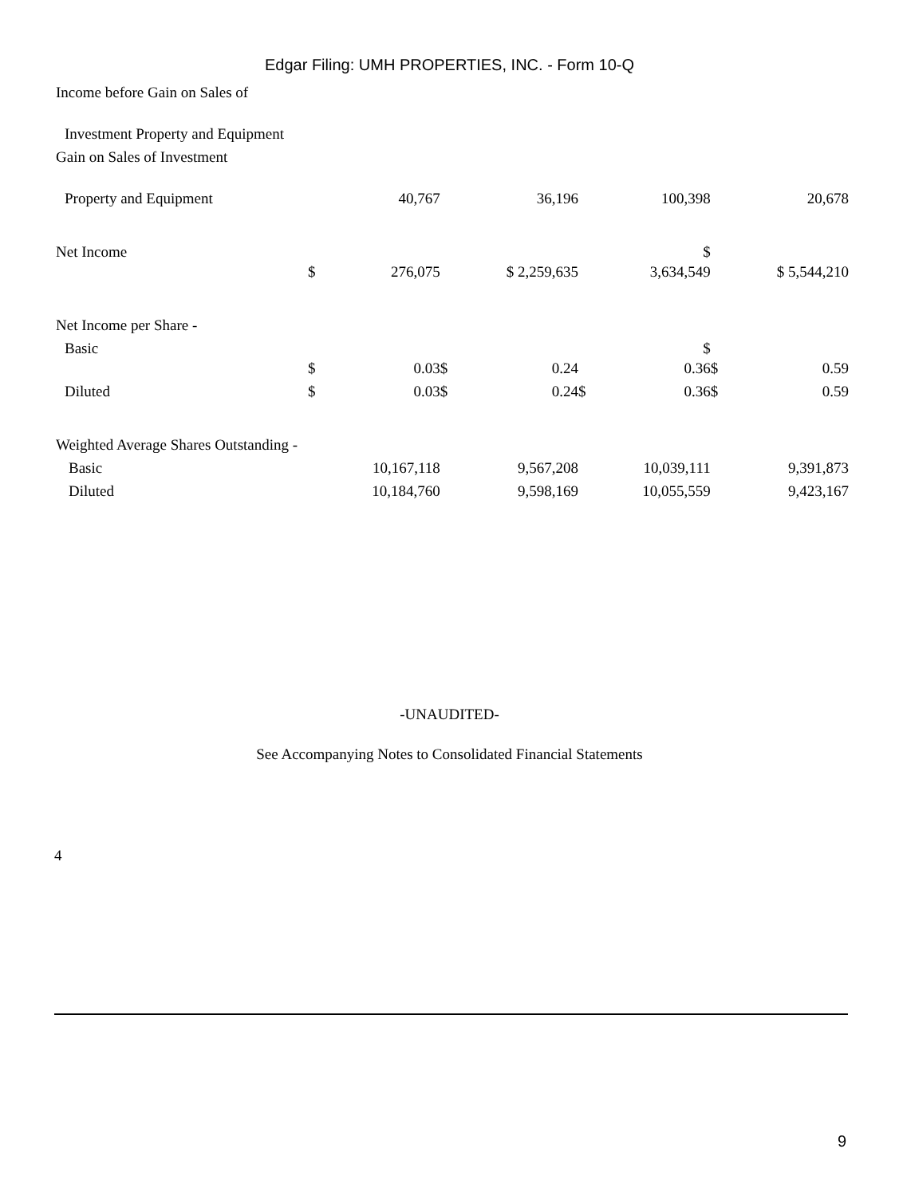Edgar Filing: UMH PROPERTIES, INC. - Form 10-Q
| Income before Gain on Sales of | | | | | | | | |
| Investment Property and Equipment | | | | | | | | |
| Gain on Sales of Investment | | | | | | | | |
| Property and Equipment | | 40,767 | | 36,196 | | 100,398 | | 20,678 |
| Net Income | $ | 276,075 | | $ 2,259,635 | | $ 3,634,549 | | $ 5,544,210 |
| Net Income per Share - | | | | | | | | |
| Basic | $ | 0.03 | $ | 0.24 | | $ 0.36 | $ | 0.59 |
| Diluted | $ | 0.03 | $ | 0.24 | $ | 0.36 | $ | 0.59 |
| Weighted Average Shares Outstanding - | | | | | | | | |
| Basic | | 10,167,118 | | 9,567,208 | | 10,039,111 | | 9,391,873 |
| Diluted | | 10,184,760 | | 9,598,169 | | 10,055,559 | | 9,423,167 |
-UNAUDITED-
See Accompanying Notes to Consolidated Financial Statements
4
9